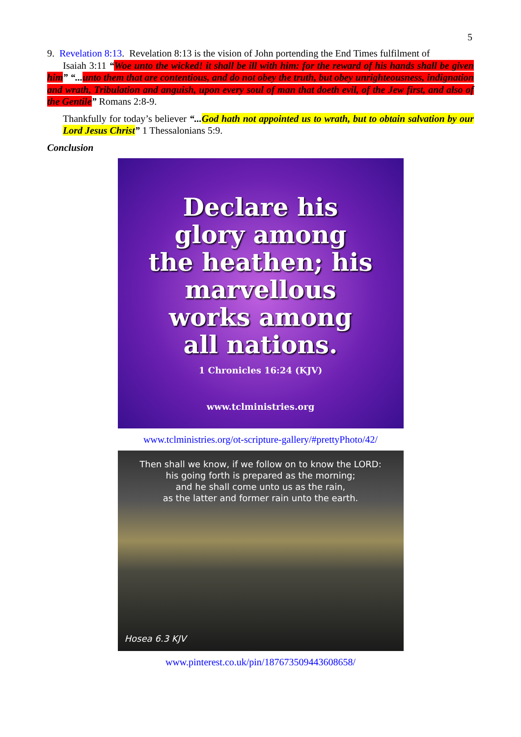5
9. Revelation 8:13. Revelation 8:13 is the vision of John portending the End Times fulfilment of
Isaiah 3:11 “Woe unto the wicked! it shall be ill with him: for the reward of his hands shall be given him” “... unto them that are contentious, and do not obey the truth, but obey unrighteousness, indignation and wrath, Tribulation and anguish, upon every soul of man that doeth evil, of the Jew first, and also of the Gentile” Romans 2:8-9.
Thankfully for today’s believer “... God hath not appointed us to wrath, but to obtain salvation by our Lord Jesus Christ” 1 Thessalonians 5:9.
Conclusion
Declare his
glory among
the heathen; his
marvellous
works among
all nations.
1 Chronicles 16:24 (KJV)
www.tclministries.org
www.tclministries.org/ot-scripture-gallery/#prettyPhoto/42/
Then shall we know, if we follow on to know the LORD:
his going forth is prepared as the morning;
and he shall come unto us as the rain,
as the latter and former rain unto the earth.
Hosea 6.3 KJV
www.pinterest.co.uk/pin/187673509443608658/